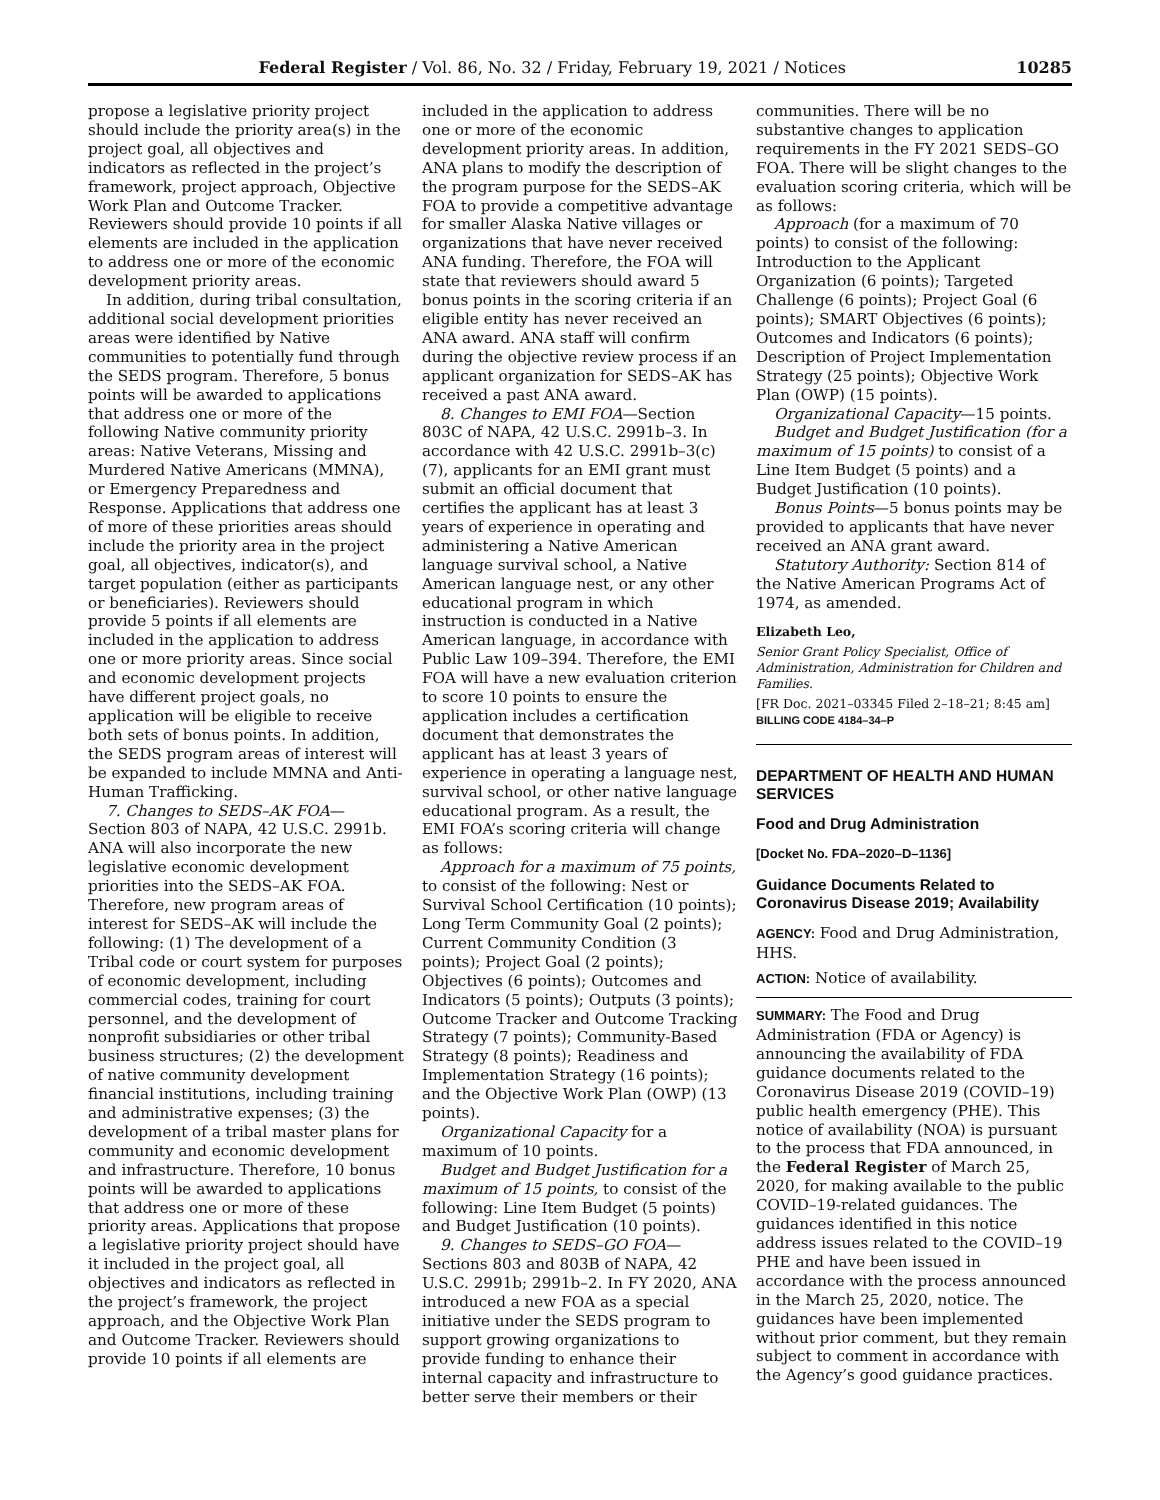Federal Register / Vol. 86, No. 32 / Friday, February 19, 2021 / Notices 10285
propose a legislative priority project should include the priority area(s) in the project goal, all objectives and indicators as reflected in the project’s framework, project approach, Objective Work Plan and Outcome Tracker. Reviewers should provide 10 points if all elements are included in the application to address one or more of the economic development priority areas.
In addition, during tribal consultation, additional social development priorities areas were identified by Native communities to potentially fund through the SEDS program. Therefore, 5 bonus points will be awarded to applications that address one or more of the following Native community priority areas: Native Veterans, Missing and Murdered Native Americans (MMNA), or Emergency Preparedness and Response. Applications that address one of more of these priorities areas should include the priority area in the project goal, all objectives, indicator(s), and target population (either as participants or beneficiaries). Reviewers should provide 5 points if all elements are included in the application to address one or more priority areas. Since social and economic development projects have different project goals, no application will be eligible to receive both sets of bonus points. In addition, the SEDS program areas of interest will be expanded to include MMNA and Anti-Human Trafficking.
7. Changes to SEDS–AK FOA— Section 803 of NAPA, 42 U.S.C. 2991b. ANA will also incorporate the new legislative economic development priorities into the SEDS–AK FOA. Therefore, new program areas of interest for SEDS–AK will include the following: (1) The development of a Tribal code or court system for purposes of economic development, including commercial codes, training for court personnel, and the development of nonprofit subsidiaries or other tribal business structures; (2) the development of native community development financial institutions, including training and administrative expenses; (3) the development of a tribal master plans for community and economic development and infrastructure. Therefore, 10 bonus points will be awarded to applications that address one or more of these priority areas. Applications that propose a legislative priority project should have it included in the project goal, all objectives and indicators as reflected in the project’s framework, the project approach, and the Objective Work Plan and Outcome Tracker. Reviewers should provide 10 points if all elements are
included in the application to address one or more of the economic development priority areas. In addition, ANA plans to modify the description of the program purpose for the SEDS–AK FOA to provide a competitive advantage for smaller Alaska Native villages or organizations that have never received ANA funding. Therefore, the FOA will state that reviewers should award 5 bonus points in the scoring criteria if an eligible entity has never received an ANA award. ANA staff will confirm during the objective review process if an applicant organization for SEDS–AK has received a past ANA award.
8. Changes to EMI FOA—Section 803C of NAPA, 42 U.S.C. 2991b–3. In accordance with 42 U.S.C. 2991b–3(c)(7), applicants for an EMI grant must submit an official document that certifies the applicant has at least 3 years of experience in operating and administering a Native American language survival school, a Native American language nest, or any other educational program in which instruction is conducted in a Native American language, in accordance with Public Law 109–394. Therefore, the EMI FOA will have a new evaluation criterion to score 10 points to ensure the application includes a certification document that demonstrates the applicant has at least 3 years of experience in operating a language nest, survival school, or other native language educational program. As a result, the EMI FOA’s scoring criteria will change as follows:
Approach for a maximum of 75 points, to consist of the following: Nest or Survival School Certification (10 points); Long Term Community Goal (2 points); Current Community Condition (3 points); Project Goal (2 points); Objectives (6 points); Outcomes and Indicators (5 points); Outputs (3 points); Outcome Tracker and Outcome Tracking Strategy (7 points); Community-Based Strategy (8 points); Readiness and Implementation Strategy (16 points); and the Objective Work Plan (OWP) (13 points).
Organizational Capacity for a maximum of 10 points.
Budget and Budget Justification for a maximum of 15 points, to consist of the following: Line Item Budget (5 points) and Budget Justification (10 points).
9. Changes to SEDS–GO FOA— Sections 803 and 803B of NAPA, 42 U.S.C. 2991b; 2991b–2. In FY 2020, ANA introduced a new FOA as a special initiative under the SEDS program to support growing organizations to provide funding to enhance their internal capacity and infrastructure to better serve their members or their
communities. There will be no substantive changes to application requirements in the FY 2021 SEDS–GO FOA. There will be slight changes to the evaluation scoring criteria, which will be as follows:
Approach (for a maximum of 70 points) to consist of the following: Introduction to the Applicant Organization (6 points); Targeted Challenge (6 points); Project Goal (6 points); SMART Objectives (6 points); Outcomes and Indicators (6 points); Description of Project Implementation Strategy (25 points); Objective Work Plan (OWP) (15 points).
Organizational Capacity—15 points.
Budget and Budget Justification (for a maximum of 15 points) to consist of a Line Item Budget (5 points) and a Budget Justification (10 points).
Bonus Points—5 bonus points may be provided to applicants that have never received an ANA grant award.
Statutory Authority: Section 814 of the Native American Programs Act of 1974, as amended.
Elizabeth Leo,
Senior Grant Policy Specialist, Office of Administration, Administration for Children and Families.
[FR Doc. 2021–03345 Filed 2–18–21; 8:45 am]
BILLING CODE 4184–34–P
DEPARTMENT OF HEALTH AND HUMAN SERVICES
Food and Drug Administration
[Docket No. FDA–2020–D–1136]
Guidance Documents Related to Coronavirus Disease 2019; Availability
AGENCY: Food and Drug Administration, HHS.
ACTION: Notice of availability.
SUMMARY: The Food and Drug Administration (FDA or Agency) is announcing the availability of FDA guidance documents related to the Coronavirus Disease 2019 (COVID–19) public health emergency (PHE). This notice of availability (NOA) is pursuant to the process that FDA announced, in the Federal Register of March 25, 2020, for making available to the public COVID–19-related guidances. The guidances identified in this notice address issues related to the COVID–19 PHE and have been issued in accordance with the process announced in the March 25, 2020, notice. The guidances have been implemented without prior comment, but they remain subject to comment in accordance with the Agency’s good guidance practices.